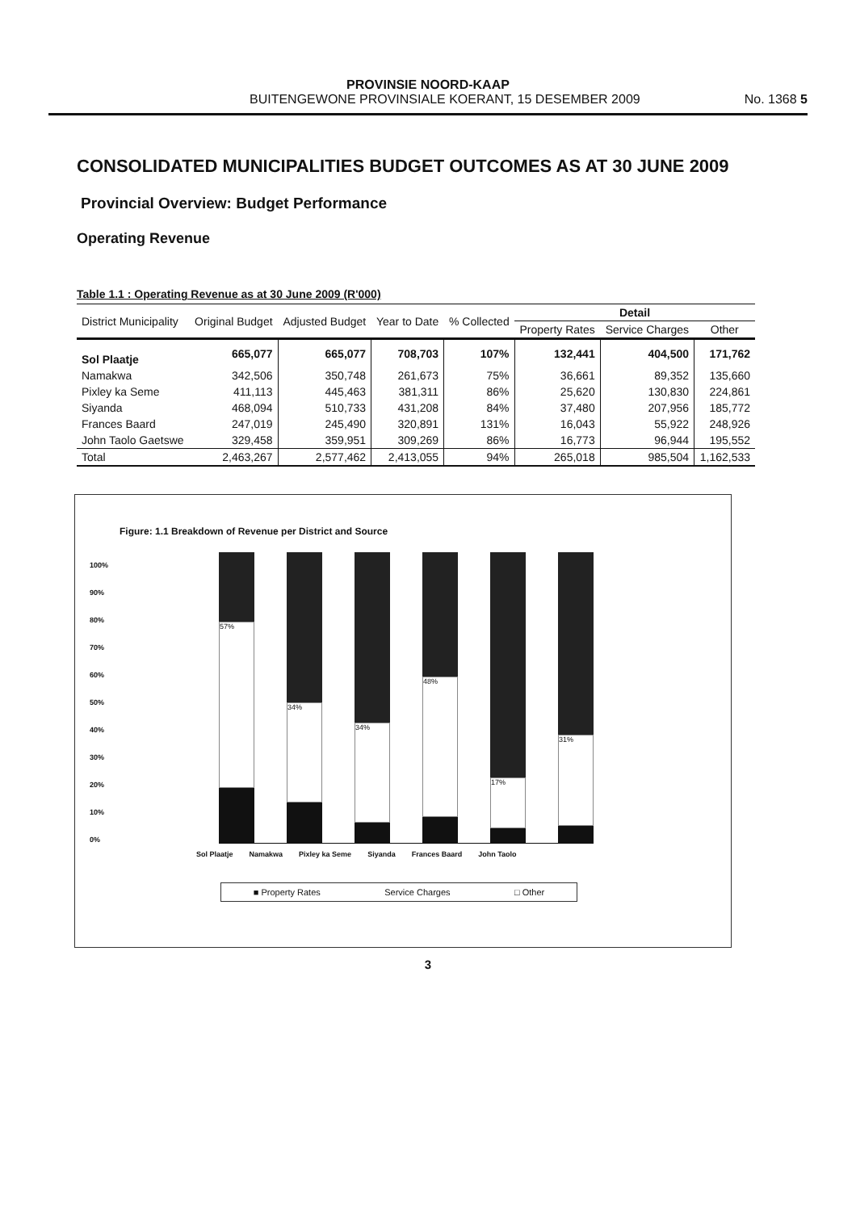PROVINSIE NOORD-KAAP
BUITENGEWONE PROVINSIALE KOERANT, 15 DESEMBER 2009 No. 1368 5
CONSOLIDATED MUNICIPALITIES BUDGET OUTCOMES AS AT 30 JUNE 2009
Provincial Overview: Budget Performance
Operating Revenue
Table 1.1 : Operating Revenue as at 30 June 2009 (R'000)
| District Municipality | Original Budget | Adjusted Budget | Year to Date | % Collected | Detail | | |
| --- | --- | --- | --- | --- | --- | --- | --- |
| | | | | | Property Rates | Service Charges | Other |
| Sol Plaatje | 665,077 | 665,077 | 708,703 | 107% | 132,441 | 404,500 | 171,762 |
| Namakwa | 342,506 | 350,748 | 261,673 | 75% | 36,661 | 89,352 | 135,660 |
| Pixley ka Seme | 411,113 | 445,463 | 381,311 | 86% | 25,620 | 130,830 | 224,861 |
| Siyanda | 468,094 | 510,733 | 431,208 | 84% | 37,480 | 207,956 | 185,772 |
| Frances Baard | 247,019 | 245,490 | 320,891 | 131% | 16,043 | 55,922 | 248,926 |
| John Taolo Gaetswe | 329,458 | 359,951 | 309,269 | 86% | 16,773 | 96,944 | 195,552 |
| Total | 2,463,267 | 2,577,462 | 2,413,055 | 94% | 265,018 | 985,504 | 1,162,533 |
Figure: 1.1 Breakdown of Revenue per District and Source
100%
90%
80%
70%
60%
50%
40%
30%
20%
10%
0%
57%
34%
34%
48%
17%
31%
Sol Plaatje Namakwa Pixley ka Seme Siyanda Frances Baard John Taolo
■ Property Rates Service Charges □ Other
3